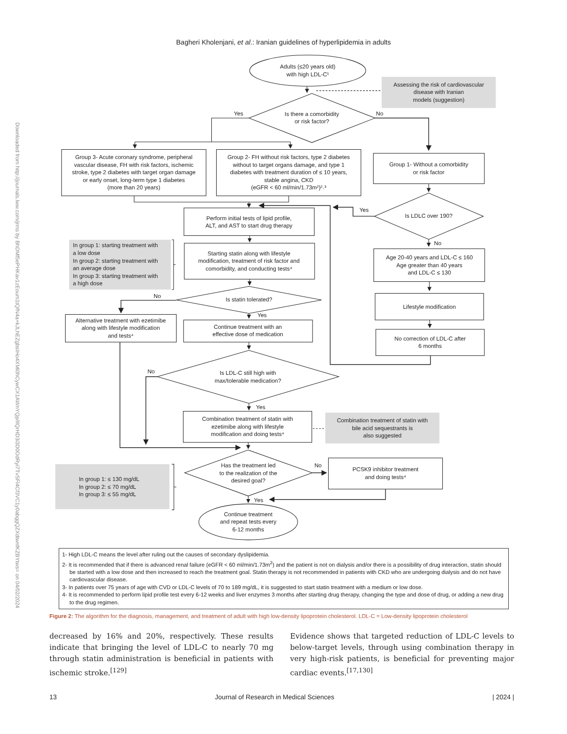Downloaded from http://journals.lww.com/jrms by BhDMf5ePHKav1zEoum1tQfN4a+kJLhEZgbsIHo4XMi0hCywCX1AW
nYQp/IlQrHD3i3D0OdRyi7TvSFl4Cf3VC1y0abggQZXdtwnfKZBYtws= on 04/02/2024
Bagheri Kholenjani, et al.: Iranian guidelines of hyperlipidemia in adults
Adults (≤20 years old)
with high LDL-C¹
Assessing the risk of cardiovascular
disease with Iranian
models (suggestion)
Yes
Is there a comorbidity
or risk factor?
No
Group 3- Acute coronary syndrome, peripheral
vascular disease, FH with risk factors, ischemic
stroke, type 2 diabetes with target organ damage
or early onset, long-term type 1 diabetes
(more than 20 years)
Group 2- FH without risk factors, type 2 diabetes
without to target organs damage, and type 1
diabetes with treatment duration of ≤ 10 years,
stable angina, CKD
(eGFR < 60 ml/min/1.73m²)²˒³
Group 1- Without a comorbidity
or risk factor
Yes
Is LDLC over 190?
Perform initial tests of lipid profile,
ALT, and AST to start drug therapy
No
Starting statin along with lifestyle
modification, treatment of risk factor and
comorbidity, and conducting tests⁴
Age 20-40 years and LDL-C ≤ 160
Age greater than 40 years
and LDL-C ≤ 130
In group 1: starting treatment with
a low dose
In group 2: starting treatment with
an average dose
In group 3: starting treatment with
a high dose
No
Is statin tolerated?
Yes
Lifestyle modification
Alternative treatment with ezetimibe
along with lifestyle modification
and tests⁴
Continue treatment with an
effective dose of medication
No correction of LDL-C after
6 months
No
Is LDL-C still high with
max/tolerable medication?
Yes
Combination treatment of statin with
ezetimibe along with lifestyle
modification and doing tests⁴
Combination treatment of statin with
bile acid sequestrants is
also suggested
In group 1: ≤ 130 mg/dL
In group 2: ≤ 70 mg/dL
In group 3: ≤ 55 mg/dL
Has the treatment led
to the realization of the
desired goal?
No
PCSK9 inhibitor treatment
and doing tests⁴
Yes
Continue treatment
and repeat tests every
6-12 months
1- High LDL-C means the level after ruling out the causes of secondary dyslipidemia.
2- It is recommended that if there is advanced renal failure (eGFR < 60 ml/min/1.73m<sup>2</sup>) and the patient is not on dialysis and/or there is a possibility of drug interaction, statin should be started with a low dose and then increased to reach the treatment goal. Statin therapy is not recommended in patients with CKD who are undergoing dialysis and do not have cardiovascular disease.
3- In patients over 75 years of age with CVD or LDL-C levels of 70 to 189 mg/dL, it is suggested to start statin treatment with a medium or low dose.
4- It is recommended to perform lipid profile test every 6-12 weeks and liver enzymes 3 months after starting drug therapy, changing the type and dose of drug, or adding a new drug to the drug regimen.
Figure 2: The algorithm for the diagnosis, management, and treatment of adult with high low-density lipoprotein cholesterol. LDL-C = Low-density lipoprotein cholesterol
decreased by 16% and 20%, respectively. These results indicate that bringing the level of LDL-C to nearly 70 mg through statin administration is beneficial in patients with ischemic stroke.<sup>[129]</sup>
Evidence shows that targeted reduction of LDL-C levels to below-target levels, through using combination therapy in very high-risk patients, is beneficial for preventing major cardiac events.<sup>[17,130]</sup>
13 Journal of Research in Medical Sciences | 2024 |